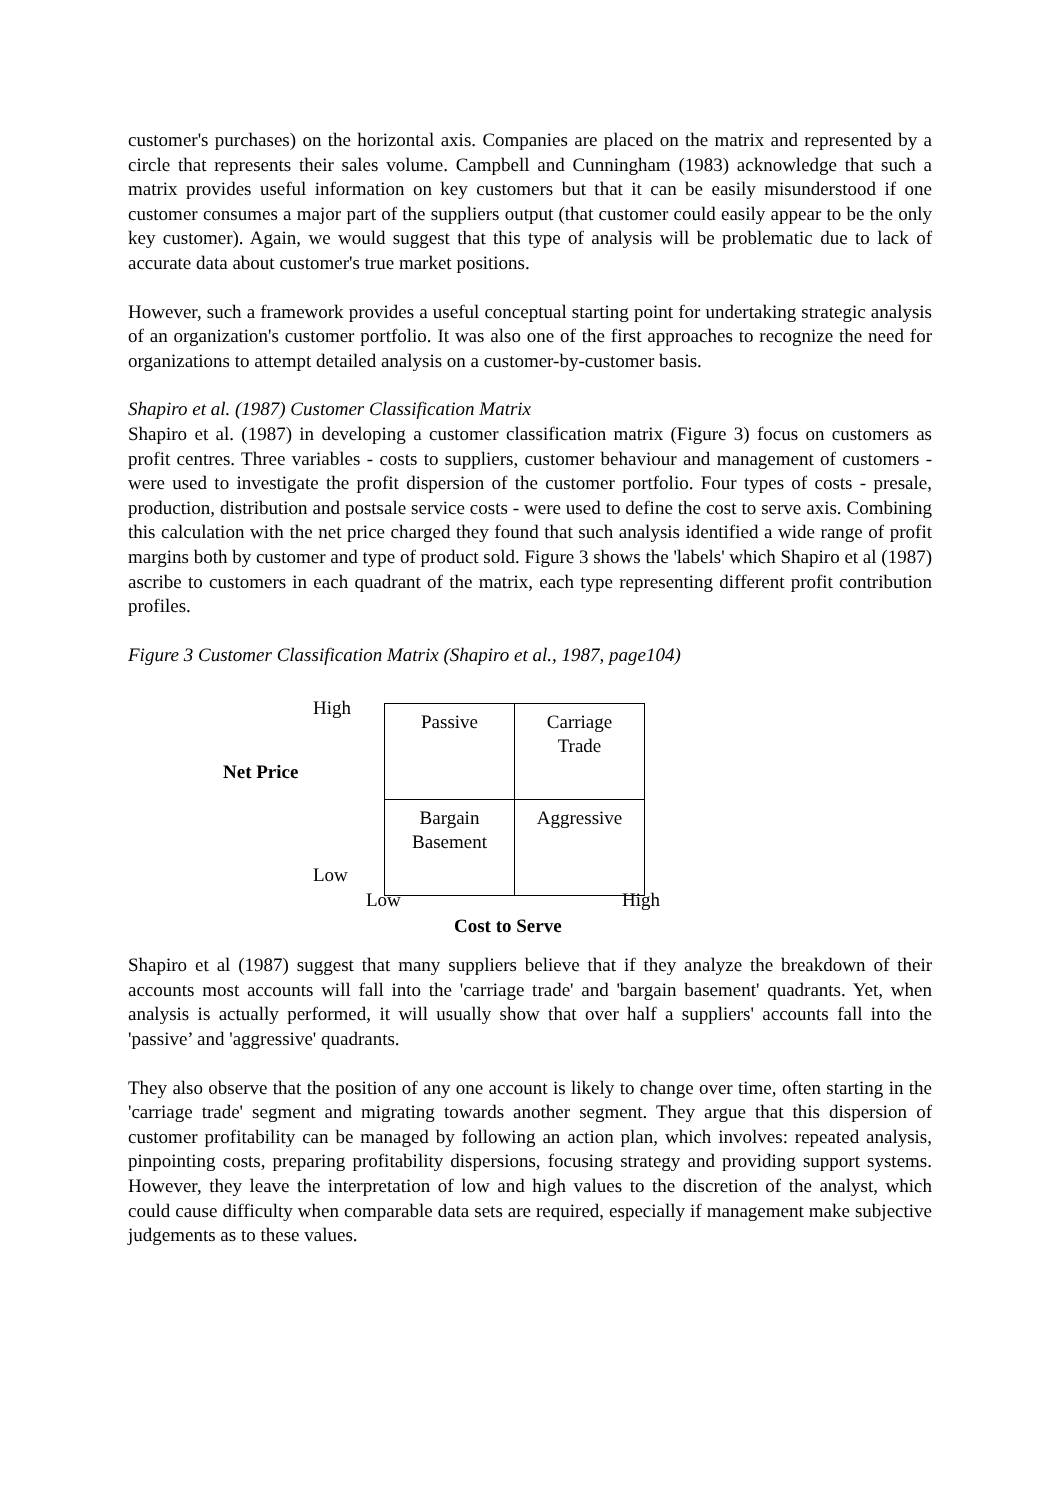customer's purchases) on the horizontal axis. Companies are placed on the matrix and represented by a circle that represents their sales volume. Campbell and Cunningham (1983) acknowledge that such a matrix provides useful information on key customers but that it can be easily misunderstood if one customer consumes a major part of the suppliers output (that customer could easily appear to be the only key customer). Again, we would suggest that this type of analysis will be problematic due to lack of accurate data about customer's true market positions.
However, such a framework provides a useful conceptual starting point for undertaking strategic analysis of an organization's customer portfolio. It was also one of the first approaches to recognize the need for organizations to attempt detailed analysis on a customer-by-customer basis.
Shapiro et al. (1987) Customer Classification Matrix
Shapiro et al. (1987) in developing a customer classification matrix (Figure 3) focus on customers as profit centres. Three variables - costs to suppliers, customer behaviour and management of customers - were used to investigate the profit dispersion of the customer portfolio. Four types of costs - presale, production, distribution and postsale service costs - were used to define the cost to serve axis. Combining this calculation with the net price charged they found that such analysis identified a wide range of profit margins both by customer and type of product sold. Figure 3 shows the 'labels' which Shapiro et al (1987) ascribe to customers in each quadrant of the matrix, each type representing different profit contribution profiles.
Figure 3 Customer Classification Matrix (Shapiro et al., 1987, page104)
High
Net Price
| Passive | Carriage Trade |
| Bargain Basement | Aggressive |
Low
Low High
Cost to Serve
Shapiro et al (1987) suggest that many suppliers believe that if they analyze the breakdown of their accounts most accounts will fall into the 'carriage trade' and 'bargain basement' quadrants. Yet, when analysis is actually performed, it will usually show that over half a suppliers' accounts fall into the 'passive’ and 'aggressive' quadrants.
They also observe that the position of any one account is likely to change over time, often starting in the 'carriage trade' segment and migrating towards another segment. They argue that this dispersion of customer profitability can be managed by following an action plan, which involves: repeated analysis, pinpointing costs, preparing profitability dispersions, focusing strategy and providing support systems. However, they leave the interpretation of low and high values to the discretion of the analyst, which could cause difficulty when comparable data sets are required, especially if management make subjective judgements as to these values.